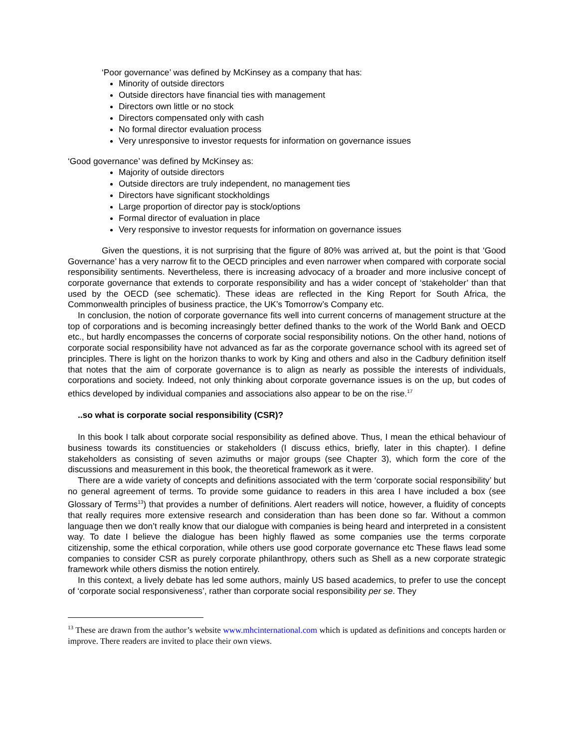‘Poor governance’ was defined by McKinsey as a company that has:
Minority of outside directors
Outside directors have financial ties with management
Directors own little or no stock
Directors compensated only with cash
No formal director evaluation process
Very unresponsive to investor requests for information on governance issues
‘Good governance’ was defined by McKinsey as:
Majority of outside directors
Outside directors are truly independent, no management ties
Directors have significant stockholdings
Large proportion of director pay is stock/options
Formal director of evaluation in place
Very responsive to investor requests for information on governance issues
Given the questions, it is not surprising that the figure of 80% was arrived at, but the point is that ‘Good Governance’ has a very narrow fit to the OECD principles and even narrower when compared with corporate social responsibility sentiments. Nevertheless, there is increasing advocacy of a broader and more inclusive concept of corporate governance that extends to corporate responsibility and has a wider concept of ‘stakeholder’ than that used by the OECD (see schematic). These ideas are reflected in the King Report for South Africa, the Commonwealth principles of business practice, the UK’s Tomorrow’s Company etc.
In conclusion, the notion of corporate governance fits well into current concerns of management structure at the top of corporations and is becoming increasingly better defined thanks to the work of the World Bank and OECD etc., but hardly encompasses the concerns of corporate social responsibility notions. On the other hand, notions of corporate social responsibility have not advanced as far as the corporate governance school with its agreed set of principles. There is light on the horizon thanks to work by King and others and also in the Cadbury definition itself that notes that the aim of corporate governance is to align as nearly as possible the interests of individuals, corporations and society. Indeed, not only thinking about corporate governance issues is on the up, but codes of ethics developed by individual companies and associations also appear to be on the rise.<sup>17</sup>
..so what is corporate social responsibility (CSR)?
In this book I talk about corporate social responsibility as defined above. Thus, I mean the ethical behaviour of business towards its constituencies or stakeholders (I discuss ethics, briefly, later in this chapter). I define stakeholders as consisting of seven azimuths or major groups (see Chapter 3), which form the core of the discussions and measurement in this book, the theoretical framework as it were.
There are a wide variety of concepts and definitions associated with the term ‘corporate social responsibility’ but no general agreement of terms. To provide some guidance to readers in this area I have included a box (see Glossary of Terms<sup>13</sup>) that provides a number of definitions. Alert readers will notice, however, a fluidity of concepts that really requires more extensive research and consideration than has been done so far. Without a common language then we don’t really know that our dialogue with companies is being heard and interpreted in a consistent way. To date I believe the dialogue has been highly flawed as some companies use the terms corporate citizenship, some the ethical corporation, while others use good corporate governance etc These flaws lead some companies to consider CSR as purely corporate philanthropy, others such as Shell as a new corporate strategic framework while others dismiss the notion entirely.
In this context, a lively debate has led some authors, mainly US based academics, to prefer to use the concept of ‘corporate social responsiveness’, rather than corporate social responsibility per se. They
<sup>13</sup> These are drawn from the author’s website www.mhcinternational.com which is updated as definitions and concepts harden or improve. There readers are invited to place their own views.